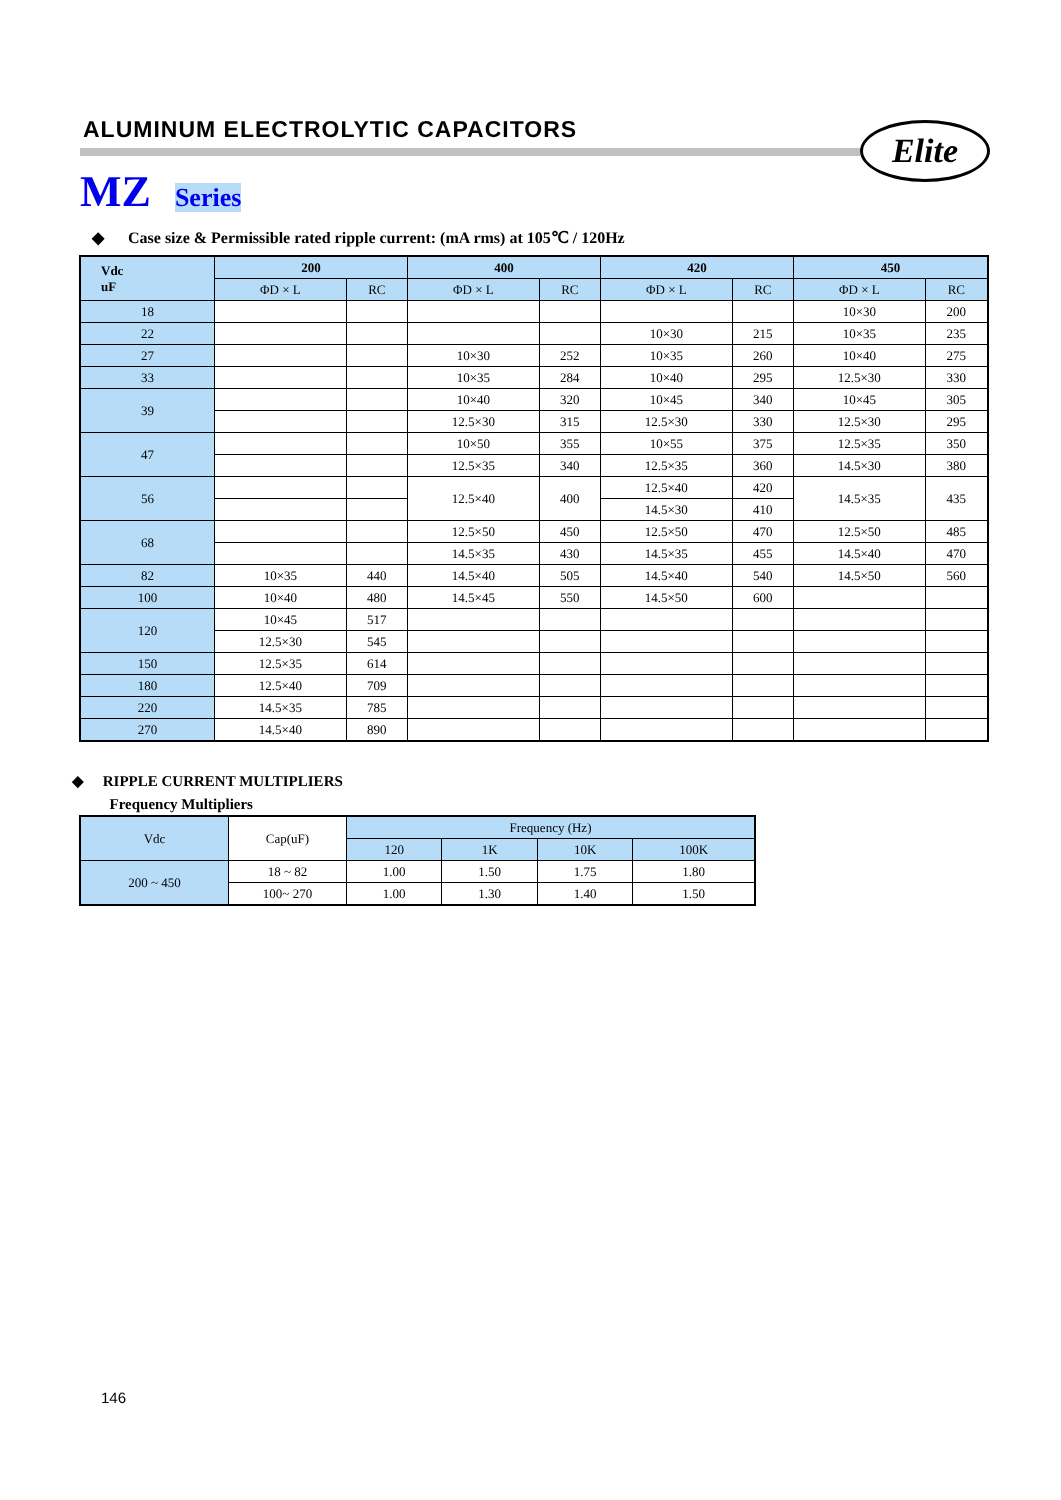ALUMINUM ELECTROLYTIC CAPACITORS
Elite
MZ Series
◆ Case size & Permissible rated ripple current: (mA rms) at 105℃ / 120Hz
| Vdc uF | 200 | | 400 | | 420 | | 450 | |
| --- | --- | --- | --- | --- | --- | --- | --- | --- |
| | ΦD × L | RC | ΦD × L | RC | ΦD × L | RC | ΦD × L | RC |
| 18 | | | | | | | 10×30 | 200 |
| 22 | | | | | 10×30 | 215 | 10×35 | 235 |
| 27 | | | 10×30 | 252 | 10×35 | 260 | 10×40 | 275 |
| 33 | | | 10×35 | 284 | 10×40 | 295 | 12.5×30 | 330 |
| 39 | | | 10×40 | 320 | 10×45 | 340 | 10×45 | 305 |
| | | | 12.5×30 | 315 | 12.5×30 | 330 | 12.5×30 | 295 |
| 47 | | | 10×50 | 355 | 10×55 | 375 | 12.5×35 | 350 |
| | | | 12.5×35 | 340 | 12.5×35 | 360 | 14.5×30 | 380 |
| 56 | | | 12.5×40 | 400 | 12.5×40 | 420 | 14.5×35 | 435 |
| | | | | | 14.5×30 | 410 | | |
| 68 | | | 12.5×50 | 450 | 12.5×50 | 470 | 12.5×50 | 485 |
| | | | 14.5×35 | 430 | 14.5×35 | 455 | 14.5×40 | 470 |
| 82 | 10×35 | 440 | 14.5×40 | 505 | 14.5×40 | 540 | 14.5×50 | 560 |
| 100 | 10×40 | 480 | 14.5×45 | 550 | 14.5×50 | 600 | | |
| 120 | 10×45 | 517 | | | | | | |
| | 12.5×30 | 545 | | | | | | |
| 150 | 12.5×35 | 614 | | | | | | |
| 180 | 12.5×40 | 709 | | | | | | |
| 220 | 14.5×35 | 785 | | | | | | |
| 270 | 14.5×40 | 890 | | | | | | |
◆ RIPPLE CURRENT MULTIPLIERS
Frequency Multipliers
| Vdc | Cap(uF) | Frequency (Hz) | | | |
| | | 120 | 1K | 10K | 100K |
| 200 ~ 450 | 18 ~ 82 | 1.00 | 1.50 | 1.75 | 1.80 |
| | 100~ 270 | 1.00 | 1.30 | 1.40 | 1.50 |
146